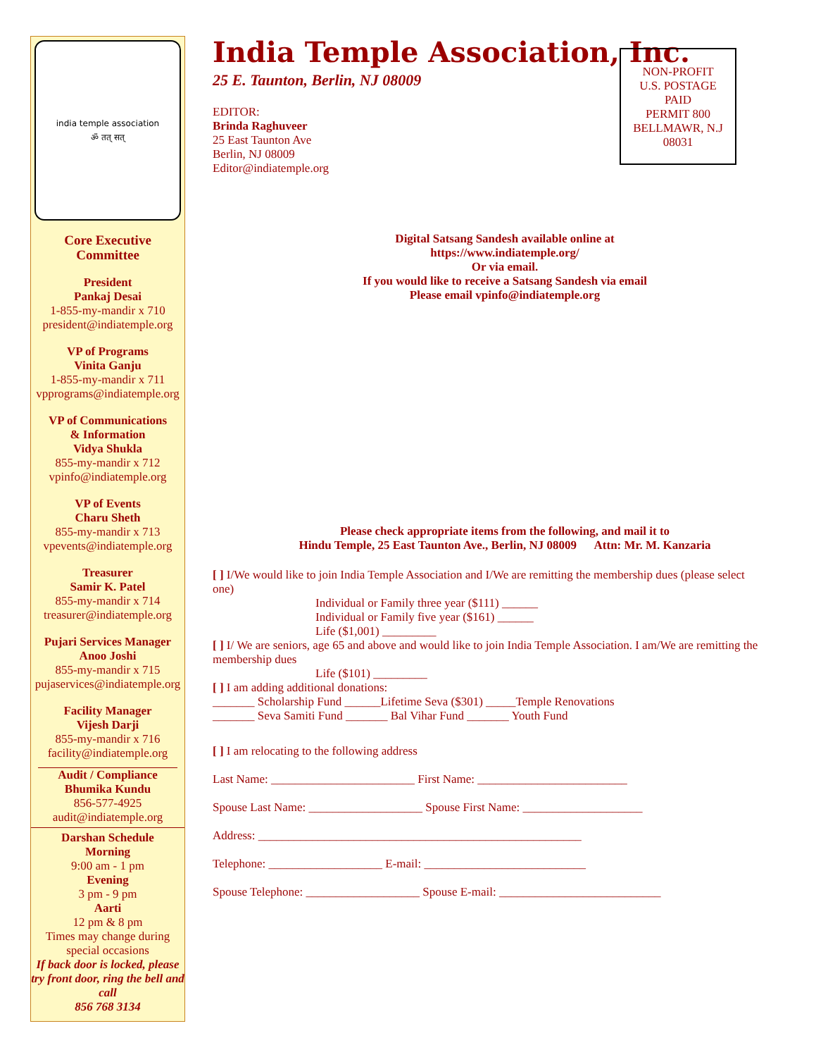india temple association
ॐ तत् सत्
Core Executive
Committee
President
Pankaj Desai
1-855-my-mandir x 710
president@indiatemple.org
VP of Programs
Vinita Ganju
1-855-my-mandir x 711
vpprograms@indiatemple.org
VP of Communications
& Information
Vidya Shukla
855-my-mandir x 712
vpinfo@indiatemple.org
VP of Events
Charu Sheth
855-my-mandir x 713
vpevents@indiatemple.org
Treasurer
Samir K. Patel
855-my-mandir x 714
treasurer@indiatemple.org
Pujari Services Manager
Anoo Joshi
855-my-mandir x 715
pujaservices@indiatemple.org
Facility Manager
Vijesh Darji
855-my-mandir x 716
facility@indiatemple.org
Audit / Compliance
Bhumika Kundu
856-577-4925
audit@indiatemple.org
Darshan Schedule
Morning
9:00 am - 1 pm
Evening
3 pm - 9 pm
Aarti
12 pm & 8 pm
Times may change during special occasions
If back door is locked, please try front door, ring the bell and call
856 768 3134
India Temple Association, Inc.
25 E. Taunton, Berlin, NJ 08009
EDITOR:
Brinda Raghuveer
25 East Taunton Ave
Berlin, NJ 08009
Editor@indiatemple.org
Digital Satsang Sandesh available online at
https://www.indiatemple.org/
Or via email.
If you would like to receive a Satsang Sandesh via email
Please email vpinfo@indiatemple.org
Please check appropriate items from the following, and mail it to
Hindu Temple, 25 East Taunton Ave., Berlin, NJ 08009 Attn: Mr. M. Kanzaria
[ ] I/We would like to join India Temple Association and I/We are remitting the membership dues (please select one)
Individual or Family three year ($111) ______
Individual or Family five year ($161) ______
Life ($1,001) _________
[ ] I/ We are seniors, age 65 and above and would like to join India Temple Association. I am/We are remitting the membership dues
Life ($101) _________
[ ] I am adding additional donations:
_______ Scholarship Fund ______Lifetime Seva ($301) _____Temple Renovations
_______ Seva Samiti Fund _______ Bal Vihar Fund _______ Youth Fund
[ ] I am relocating to the following address
Last Name: ________________________ First Name: _________________________
Spouse Last Name: ___________________ Spouse First Name: ____________________
Address: ______________________________________________________
Telephone: ___________________ E-mail: ___________________________
Spouse Telephone: ___________________ Spouse E-mail: ___________________________
NON-PROFIT
U.S. POSTAGE
PAID
PERMIT 800
BELLMAWR, N.J
08031